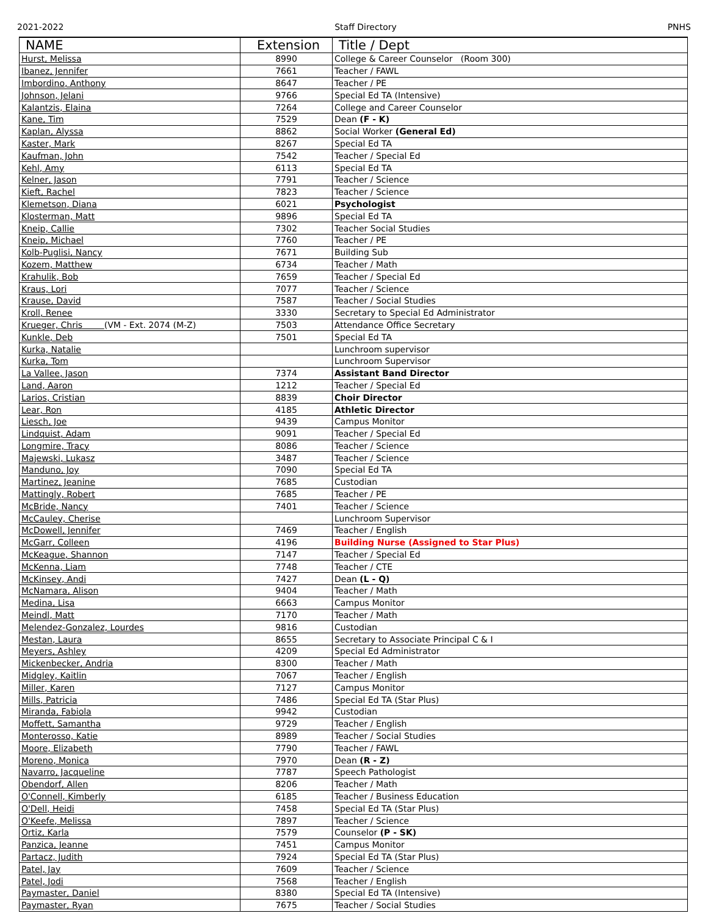2021-2022 Staff Directory PNHS
| NAME | Extension | Title / Dept |
| --- | --- | --- |
| Hurst, Melissa | 8990 | College & Career Counselor (Room 300) |
| Ibanez, Jennifer | 7661 | Teacher / FAWL |
| Imbordino, Anthony | 8647 | Teacher / PE |
| Johnson, Jelani | 9766 | Special Ed TA (Intensive) |
| Kalantzis, Elaina | 7264 | College and Career Counselor |
| Kane, Tim | 7529 | Dean (F - K) |
| Kaplan, Alyssa | 8862 | Social Worker (General Ed) |
| Kaster, Mark | 8267 | Special Ed TA |
| Kaufman, John | 7542 | Teacher / Special Ed |
| Kehl, Amy | 6113 | Special Ed TA |
| Kelner, Jason | 7791 | Teacher / Science |
| Kieft, Rachel | 7823 | Teacher / Science |
| Klemetson, Diana | 6021 | Psychologist |
| Klosterman, Matt | 9896 | Special Ed TA |
| Kneip, Callie | 7302 | Teacher Social Studies |
| Kneip, Michael | 7760 | Teacher / PE |
| Kolb-Puglisi, Nancy | 7671 | Building Sub |
| Kozem, Matthew | 6734 | Teacher / Math |
| Krahulik, Bob | 7659 | Teacher / Special Ed |
| Kraus, Lori | 7077 | Teacher / Science |
| Krause, David | 7587 | Teacher / Social Studies |
| Kroll, Renee | 3330 | Secretary to Special Ed Administrator |
| Krueger, Chris (VM - Ext. 2074 (M-Z) | 7503 | Attendance Office Secretary |
| Kunkle, Deb | 7501 | Special Ed TA |
| Kurka, Natalie | | Lunchroom supervisor |
| Kurka, Tom | | Lunchroom Supervisor |
| La Vallee, Jason | 7374 | Assistant Band Director |
| Land, Aaron | 1212 | Teacher / Special Ed |
| Larios, Cristian | 8839 | Choir Director |
| Lear, Ron | 4185 | Athletic Director |
| Liesch, Joe | 9439 | Campus Monitor |
| Lindquist, Adam | 9091 | Teacher / Special Ed |
| Longmire, Tracy | 8086 | Teacher / Science |
| Majewski, Lukasz | 3487 | Teacher / Science |
| Manduno, Joy | 7090 | Special Ed TA |
| Martinez, Jeanine | 7685 | Custodian |
| Mattingly, Robert | 7685 | Teacher / PE |
| McBride, Nancy | 7401 | Teacher / Science |
| McCauley, Cherise | | Lunchroom Supervisor |
| McDowell, Jennifer | 7469 | Teacher / English |
| McGarr, Colleen | 4196 | Building Nurse (Assigned to Star Plus) |
| McKeague, Shannon | 7147 | Teacher / Special Ed |
| McKenna, Liam | 7748 | Teacher / CTE |
| McKinsey, Andi | 7427 | Dean (L - Q) |
| McNamara, Alison | 9404 | Teacher / Math |
| Medina, Lisa | 6663 | Campus Monitor |
| Meindl, Matt | 7170 | Teacher / Math |
| Melendez-Gonzalez, Lourdes | 9816 | Custodian |
| Mestan, Laura | 8655 | Secretary to Associate Principal C & I |
| Meyers, Ashley | 4209 | Special Ed Administrator |
| Mickenbecker, Andria | 8300 | Teacher / Math |
| Midgley, Kaitlin | 7067 | Teacher / English |
| Miller, Karen | 7127 | Campus Monitor |
| Mills, Patricia | 7486 | Special Ed TA (Star Plus) |
| Miranda, Fabiola | 9942 | Custodian |
| Moffett, Samantha | 9729 | Teacher / English |
| Monterosso, Katie | 8989 | Teacher / Social Studies |
| Moore, Elizabeth | 7790 | Teacher / FAWL |
| Moreno, Monica | 7970 | Dean (R - Z) |
| Navarro, Jacqueline | 7787 | Speech Pathologist |
| Obendorf, Allen | 8206 | Teacher / Math |
| O'Connell, Kimberly | 6185 | Teacher / Business Education |
| O'Dell, Heidi | 7458 | Special Ed TA (Star Plus) |
| O'Keefe, Melissa | 7897 | Teacher / Science |
| Ortiz, Karla | 7579 | Counselor (P - SK) |
| Panzica, Jeanne | 7451 | Campus Monitor |
| Partacz, Judith | 7924 | Special Ed TA (Star Plus) |
| Patel, Jay | 7609 | Teacher / Science |
| Patel, Jodi | 7568 | Teacher / English |
| Paymaster, Daniel | 8380 | Special Ed TA (Intensive) |
| Paymaster, Ryan | 7675 | Teacher / Social Studies |